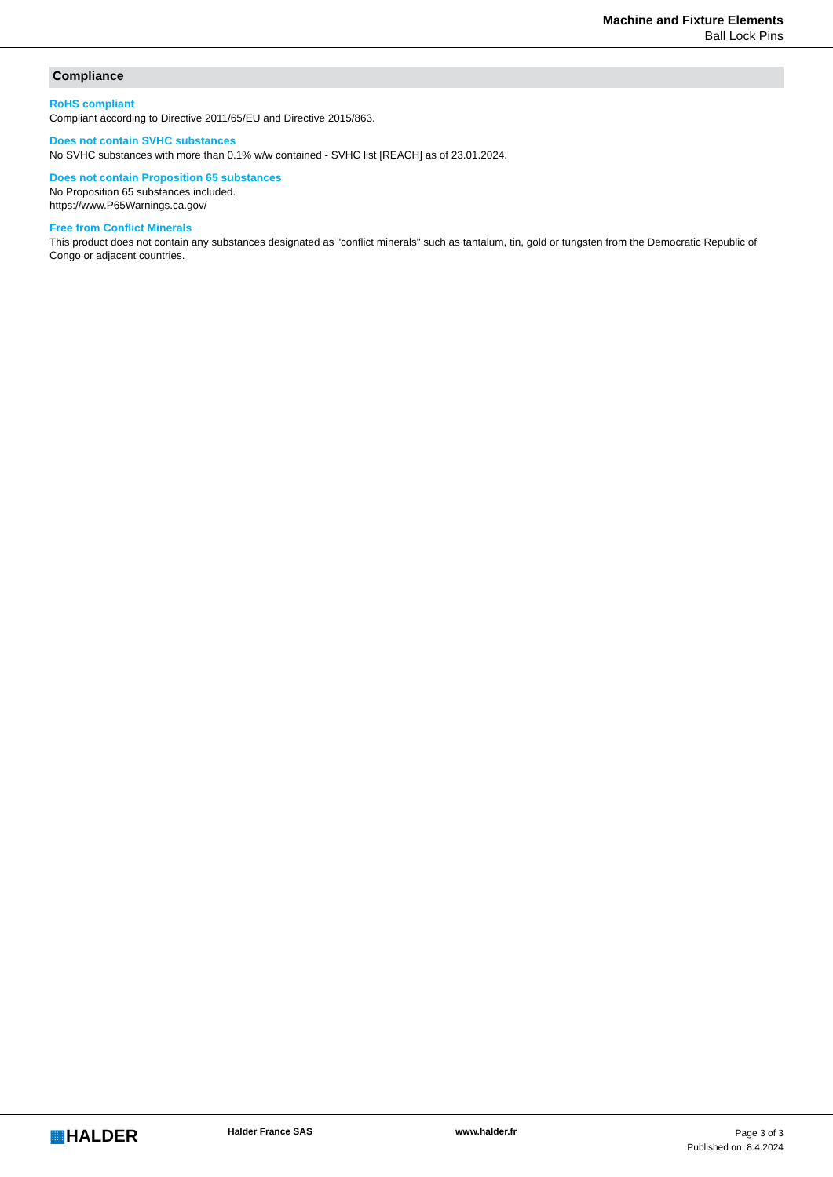Machine and Fixture Elements
Ball Lock Pins
Compliance
RoHS compliant
Compliant according to Directive 2011/65/EU and Directive 2015/863.
Does not contain SVHC substances
No SVHC substances with more than 0.1% w/w contained - SVHC list [REACH] as of 23.01.2024.
Does not contain Proposition 65 substances
No Proposition 65 substances included.
https://www.P65Warnings.ca.gov/
Free from Conflict Minerals
This product does not contain any substances designated as "conflict minerals" such as tantalum, tin, gold or tungsten from the Democratic Republic of Congo or adjacent countries.
▦HALDER
Halder France SAS www.halder.fr
Page 3 of 3
Published on: 8.4.2024